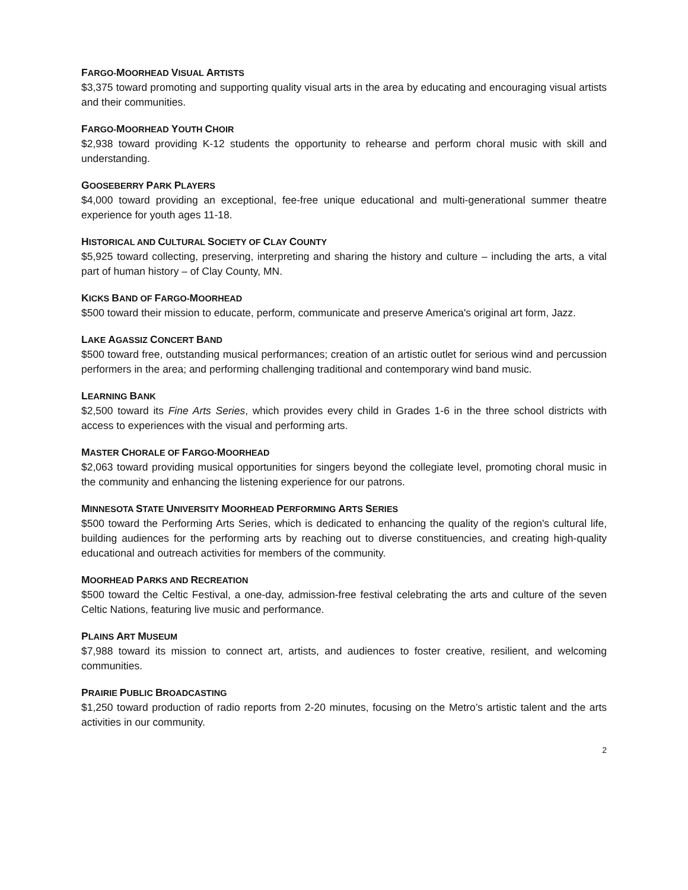FARGO-MOORHEAD VISUAL ARTISTS
$3,375 toward promoting and supporting quality visual arts in the area by educating and encouraging visual artists and their communities.
FARGO-MOORHEAD YOUTH CHOIR
$2,938 toward providing K-12 students the opportunity to rehearse and perform choral music with skill and understanding.
GOOSEBERRY PARK PLAYERS
$4,000 toward providing an exceptional, fee-free unique educational and multi-generational summer theatre experience for youth ages 11-18.
HISTORICAL AND CULTURAL SOCIETY OF CLAY COUNTY
$5,925 toward collecting, preserving, interpreting and sharing the history and culture – including the arts, a vital part of human history – of Clay County, MN.
KICKS BAND OF FARGO-MOORHEAD
$500 toward their mission to educate, perform, communicate and preserve America's original art form, Jazz.
LAKE AGASSIZ CONCERT BAND
$500 toward free, outstanding musical performances; creation of an artistic outlet for serious wind and percussion performers in the area; and performing challenging traditional and contemporary wind band music.
LEARNING BANK
$2,500 toward its Fine Arts Series, which provides every child in Grades 1-6 in the three school districts with access to experiences with the visual and performing arts.
MASTER CHORALE OF FARGO-MOORHEAD
$2,063 toward providing musical opportunities for singers beyond the collegiate level, promoting choral music in the community and enhancing the listening experience for our patrons.
MINNESOTA STATE UNIVERSITY MOORHEAD PERFORMING ARTS SERIES
$500 toward the Performing Arts Series, which is dedicated to enhancing the quality of the region's cultural life, building audiences for the performing arts by reaching out to diverse constituencies, and creating high-quality educational and outreach activities for members of the community.
MOORHEAD PARKS AND RECREATION
$500 toward the Celtic Festival, a one-day, admission-free festival celebrating the arts and culture of the seven Celtic Nations, featuring live music and performance.
PLAINS ART MUSEUM
$7,988 toward its mission to connect art, artists, and audiences to foster creative, resilient, and welcoming communities.
PRAIRIE PUBLIC BROADCASTING
$1,250 toward production of radio reports from 2-20 minutes, focusing on the Metro’s artistic talent and the arts activities in our community.
2